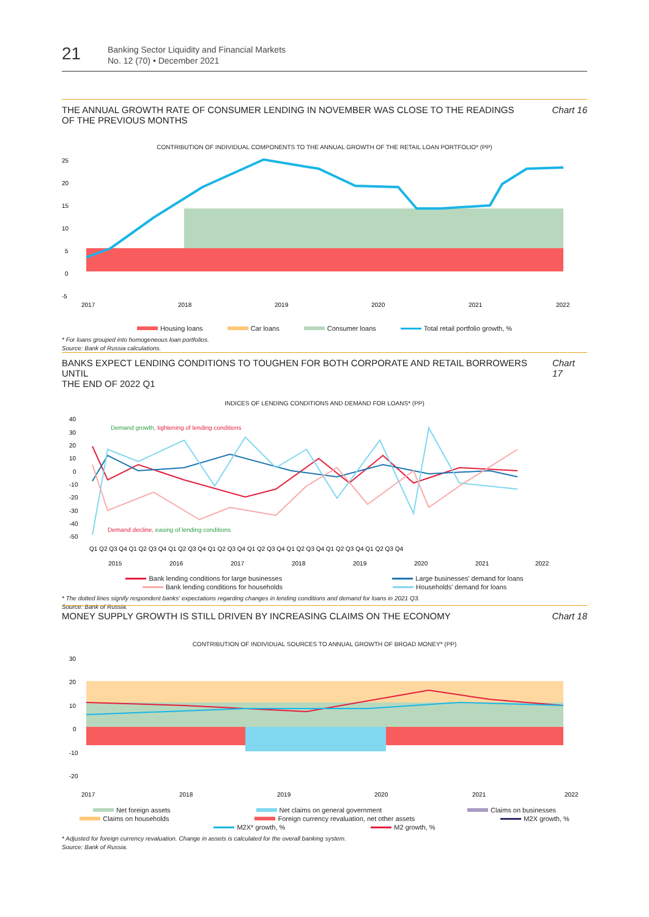21
Banking Sector Liquidity and Financial Markets
No. 12 (70) • December 2021
THE ANNUAL GROWTH RATE OF CONSUMER LENDING IN NOVEMBER WAS CLOSE TO THE READINGS
OF THE PREVIOUS MONTHS Chart 16
CONTRIBUTION OF INDIVIDUAL COMPONENTS TO THE ANNUAL GROWTH OF THE RETAIL LOAN PORTFOLIO* (PP)
25
20
15
10
5
0
-5
2017
2018
2019
2020
2021
2022
Housing loans Car loans Consumer loans Total retail portfolio growth, %
* For loans grouped into homogeneous loan portfolios.
Source: Bank of Russia calculations.
BANKS EXPECT LENDING CONDITIONS TO TOUGHEN FOR BOTH CORPORATE AND RETAIL BORROWERS UNTIL
THE END OF 2022 Q1 Chart 17
INDICES OF LENDING CONDITIONS AND DEMAND FOR LOANS* (PP)
40
30
20
10
0
-10
-20
-30
-40
-50
Demand growth, tightening of lending conditions
Demand decline, easing of lending conditions
Q1 Q2 Q3 Q4 Q1 Q2 Q3 Q4 Q1 Q2 Q3 Q4 Q1 Q2 Q3 Q4 Q1 Q2 Q3 Q4 Q1 Q2 Q3 Q4 Q1 Q2 Q3 Q4 Q1 Q2 Q3 Q4
2015
2016
2017
2018
2019
2020
2021
2022
Bank lending conditions for large businesses Large businesses' demand for loans Bank lending conditions for households Households' demand for loans
* The dotted lines signify respondent banks' expectations regarding changes in lending conditions and demand for loans in 2021 Q3.
Source: Bank of Russia.
MONEY SUPPLY GROWTH IS STILL DRIVEN BY INCREASING CLAIMS ON THE ECONOMY Chart 18
CONTRIBUTION OF INDIVIDUAL SOURCES TO ANNUAL GROWTH OF BROAD MONEY* (PP)
30
20
10
0
-10
-20
2017
2018
2019
2020
2021
2022
Net foreign assets Net claims on general government Claims on businesses Claims on households Foreign currency revaluation, net other assets M2X growth, % M2X* growth, % M2 growth, %
* Adjusted for foreign currency revaluation. Change in assets is calculated for the overall banking system.
Source: Bank of Russia.